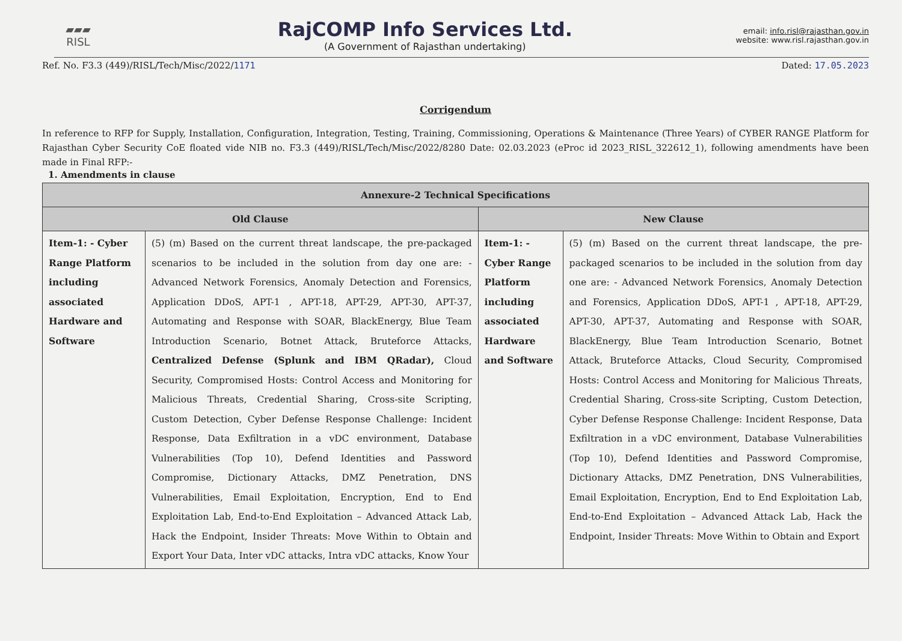▰▰▰
RISL
RajCOMP Info Services Ltd.
(A Government of Rajasthan undertaking)
email: info.risl@rajasthan.gov.in
website: www.risl.rajasthan.gov.in
Ref. No. F3.3 (449)/RISL/Tech/Misc/2022/1171 Dated: 17.05.2023
Corrigendum
In reference to RFP for Supply, Installation, Configuration, Integration, Testing, Training, Commissioning, Operations & Maintenance (Three Years) of CYBER RANGE Platform for Rajasthan Cyber Security CoE floated vide NIB no. F3.3 (449)/RISL/Tech/Misc/2022/8280 Date: 02.03.2023 (eProc id 2023_RISL_322612_1), following amendments have been made in Final RFP:-
1. Amendments in clause
| Annexure-2 Technical Specifications | | | |
| --- | --- | --- | --- |
| Old Clause | | New Clause | |
| Item-1: - Cyber Range Platform including associated Hardware and Software | (5) (m) Based on the current threat landscape, the pre-packaged scenarios to be included in the solution from day one are: - Advanced Network Forensics, Anomaly Detection and Forensics, Application DDoS, APT-1 , APT-18, APT-29, APT-30, APT-37, Automating and Response with SOAR, BlackEnergy, Blue Team Introduction Scenario, Botnet Attack, Bruteforce Attacks, Centralized Defense (Splunk and IBM QRadar), Cloud Security, Compromised Hosts: Control Access and Monitoring for Malicious Threats, Credential Sharing, Cross-site Scripting, Custom Detection, Cyber Defense Response Challenge: Incident Response, Data Exfiltration in a vDC environment, Database Vulnerabilities (Top 10), Defend Identities and Password Compromise, Dictionary Attacks, DMZ Penetration, DNS Vulnerabilities, Email Exploitation, Encryption, End to End Exploitation Lab, End-to-End Exploitation – Advanced Attack Lab, Hack the Endpoint, Insider Threats: Move Within to Obtain and Export Your Data, Inter vDC attacks, Intra vDC attacks, Know Your | Item-1: - Cyber Range Platform including associated Hardware and Software | (5) (m) Based on the current threat landscape, the pre-packaged scenarios to be included in the solution from day one are: - Advanced Network Forensics, Anomaly Detection and Forensics, Application DDoS, APT-1 , APT-18, APT-29, APT-30, APT-37, Automating and Response with SOAR, BlackEnergy, Blue Team Introduction Scenario, Botnet Attack, Bruteforce Attacks, Cloud Security, Compromised Hosts: Control Access and Monitoring for Malicious Threats, Credential Sharing, Cross-site Scripting, Custom Detection, Cyber Defense Response Challenge: Incident Response, Data Exfiltration in a vDC environment, Database Vulnerabilities (Top 10), Defend Identities and Password Compromise, Dictionary Attacks, DMZ Penetration, DNS Vulnerabilities, Email Exploitation, Encryption, End to End Exploitation Lab, End-to-End Exploitation – Advanced Attack Lab, Hack the Endpoint, Insider Threats: Move Within to Obtain and Export |